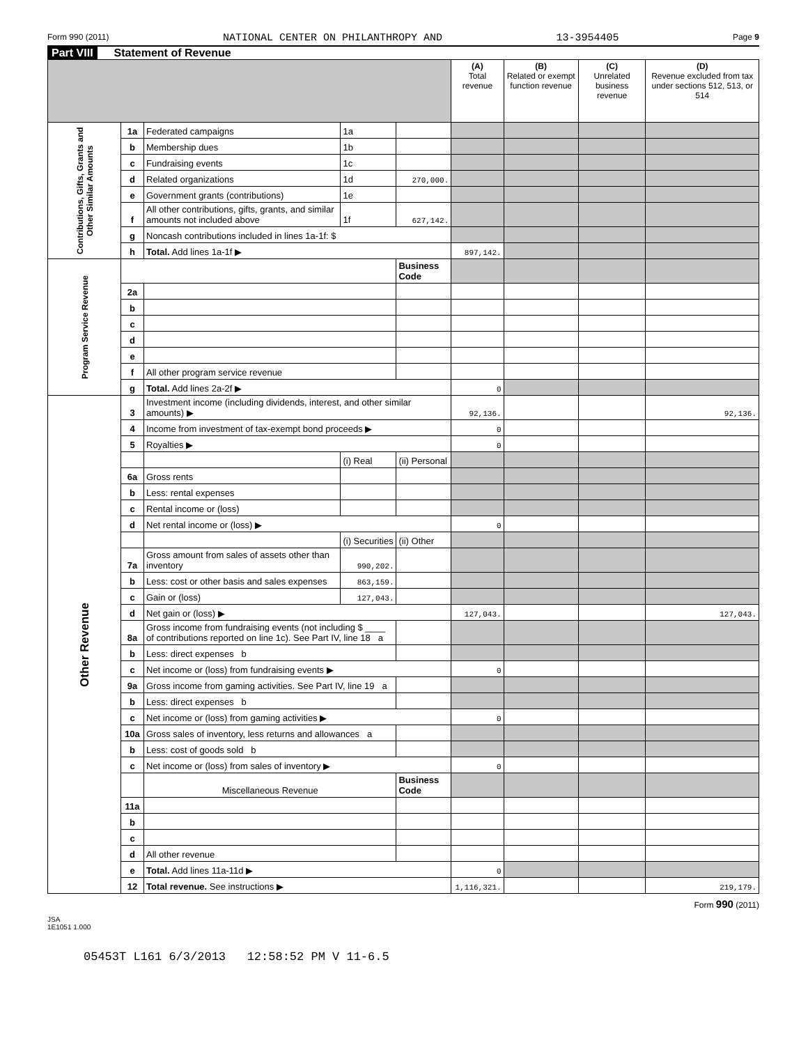Form 990 (2011) NATIONAL CENTER ON PHILANTHROPY AND 13-3954405 Page 9
Part VIII Statement of Revenue
| | | | | | (A) Total revenue | (B) Related or exempt function revenue | (C) Unrelated business revenue | (D) Revenue excluded from tax under sections 512, 513, or 514 |
| --- | --- | --- | --- | --- | --- | --- | --- | --- |
| Contributions, Gifts, Grants and Other Similar Amounts | 1a | Federated campaigns | 1a | | | | | |
| | b | Membership dues | 1b | | | | | |
| | c | Fundraising events | 1c | | | | | |
| | d | Related organizations | 1d | 270,000. | | | | |
| | e | Government grants (contributions) | 1e | | | | | |
| | f | All other contributions, gifts, grants, and similar amounts not included above | 1f | 627,142. | | | | |
| | g | Noncash contributions included in lines 1a-1f: $ | | | | | | |
| | h | Total. Add lines 1a-1f ▶ | | | 897,142. | | | |
| Program Service Revenue | | | | Business Code | | | | |
| | 2a | | | | | | | |
| | b | | | | | | | |
| | c | | | | | | | |
| | d | | | | | | | |
| | e | | | | | | | |
| | f | All other program service revenue | | | | | | |
| | g | Total. Add lines 2a-2f ▶ | | | 0 | | | |
| Other Revenue | 3 | Investment income (including dividends, interest, and other similar amounts) ▶ | | | 92,136. | | | 92,136. |
| | 4 | Income from investment of tax-exempt bond proceeds ▶ | | | 0 | | | |
| | 5 | Royalties ▶ | | | 0 | | | |
| | | | (i) Real | (ii) Personal | | | | |
| | 6a | Gross rents | | | | | | |
| | b | Less: rental expenses | | | | | | |
| | c | Rental income or (loss) | | | | | | |
| | d | Net rental income or (loss) ▶ | | | 0 | | | |
| | | | (i) Securities | (ii) Other | | | | |
| | 7a | Gross amount from sales of assets other than inventory | 990,202. | | | | | |
| | b | Less: cost or other basis and sales expenses | 863,159. | | | | | |
| | c | Gain or (loss) | 127,043. | | | | | |
| | d | Net gain or (loss) ▶ | | | 127,043. | | | 127,043. |
| | 8a | Gross income from fundraising events (not including $ ____ of contributions reported on line 1c). See Part IV, line 18 a | | | | | | |
| | b | Less: direct expenses b | | | | | | |
| | c | Net income or (loss) from fundraising events ▶ | | | 0 | | | |
| | 9a | Gross income from gaming activities. See Part IV, line 19 a | | | | | | |
| | b | Less: direct expenses b | | | | | | |
| | c | Net income or (loss) from gaming activities ▶ | | | 0 | | | |
| | 10a | Gross sales of inventory, less returns and allowances a | | | | | | |
| | b | Less: cost of goods sold b | | | | | | |
| | c | Net income or (loss) from sales of inventory ▶ | | | 0 | | | |
| | | Miscellaneous Revenue | | Business Code | | | | |
| | 11a | | | | | | | |
| | b | | | | | | | |
| | c | | | | | | | |
| | d | All other revenue | | | | | | |
| | e | Total. Add lines 11a-11d ▶ | | | 0 | | | |
| | 12 | Total revenue. See instructions ▶ | | | 1,116,321. | | | 219,179. |
Form 990 (2011)
JSA
1E1051 1.000
05453T L161 6/3/2013 12:58:52 PM V 11-6.5